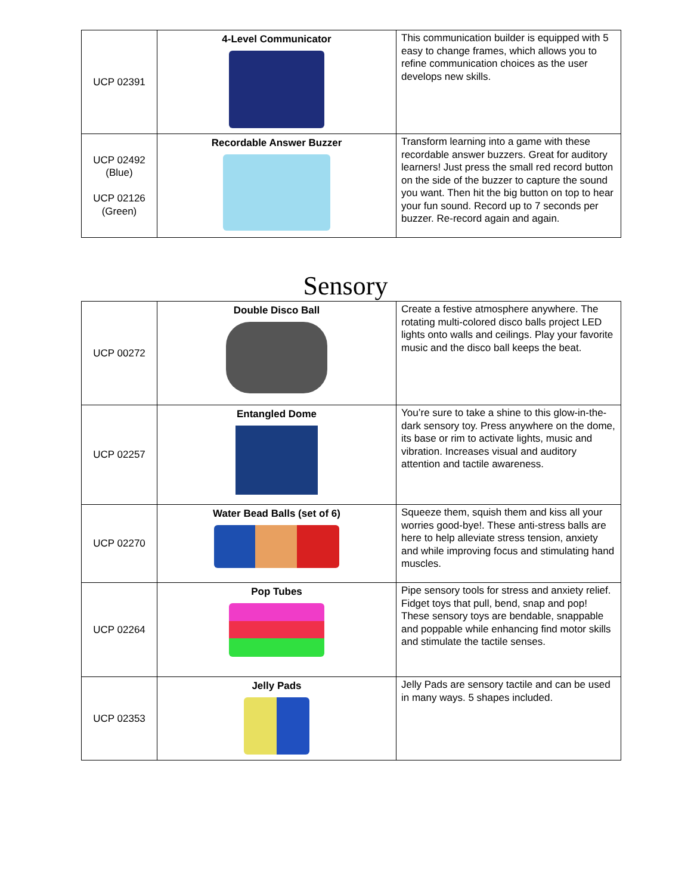| UCP 02391 | 4-Level Communicator | This communication builder is equipped with 5 easy to change frames, which allows you to refine communication choices as the user develops new skills. |
| UCP 02492 (Blue) UCP 02126 (Green) | Recordable Answer Buzzer | Transform learning into a game with these recordable answer buzzers. Great for auditory learners! Just press the small red record button on the side of the buzzer to capture the sound you want. Then hit the big button on top to hear your fun sound. Record up to 7 seconds per buzzer. Re-record again and again. |
Sensory
| UCP 00272 | Double Disco Ball | Create a festive atmosphere anywhere. The rotating multi-colored disco balls project LED lights onto walls and ceilings. Play your favorite music and the disco ball keeps the beat. |
| UCP 02257 | Entangled Dome | You’re sure to take a shine to this glow-in-the-dark sensory toy. Press anywhere on the dome, its base or rim to activate lights, music and vibration. Increases visual and auditory attention and tactile awareness. |
| UCP 02270 | Water Bead Balls (set of 6) | Squeeze them, squish them and kiss all your worries good-bye!. These anti-stress balls are here to help alleviate stress tension, anxiety and while improving focus and stimulating hand muscles. |
| UCP 02264 | Pop Tubes | Pipe sensory tools for stress and anxiety relief. Fidget toys that pull, bend, snap and pop! These sensory toys are bendable, snappable and poppable while enhancing find motor skills and stimulate the tactile senses. |
| UCP 02353 | Jelly Pads | Jelly Pads are sensory tactile and can be used in many ways. 5 shapes included. |